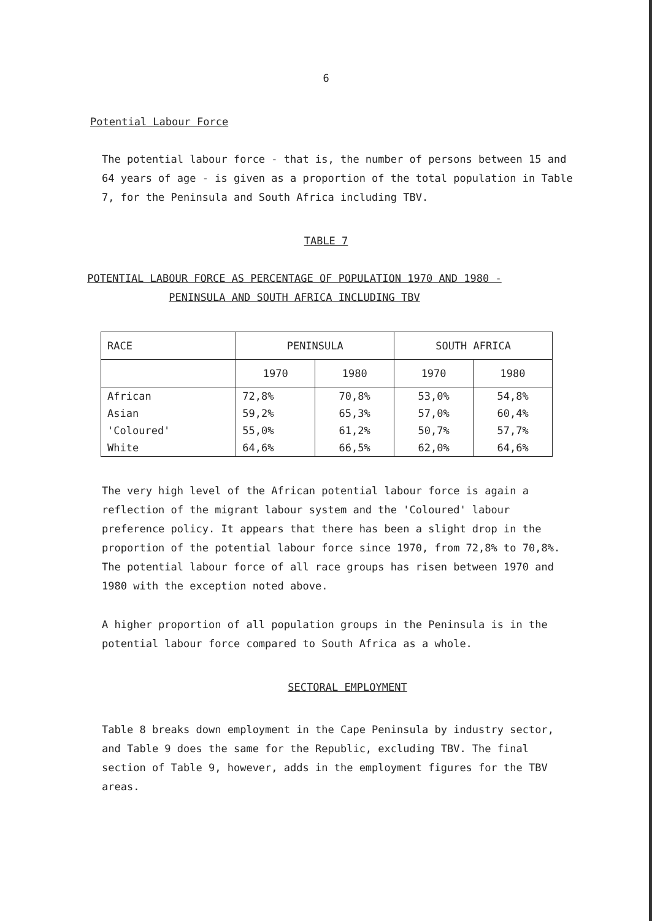6
Potential Labour Force
The potential labour force - that is, the number of persons between 15 and 64 years of age - is given as a proportion of the total population in Table 7, for the Peninsula and South Africa including TBV.
TABLE 7
POTENTIAL LABOUR FORCE AS PERCENTAGE OF POPULATION 1970 AND 1980 - PENINSULA AND SOUTH AFRICA INCLUDING TBV
| RACE | PENINSULA | | SOUTH AFRICA | |
| --- | --- | --- | --- | --- |
| | 1970 | 1980 | 1970 | 1980 |
| African | 72,8% | 70,8% | 53,0% | 54,8% |
| Asian | 59,2% | 65,3% | 57,0% | 60,4% |
| 'Coloured' | 55,0% | 61,2% | 50,7% | 57,7% |
| White | 64,6% | 66,5% | 62,0% | 64,6% |
The very high level of the African potential labour force is again a reflection of the migrant labour system and the 'Coloured' labour preference policy. It appears that there has been a slight drop in the proportion of the potential labour force since 1970, from 72,8% to 70,8%. The potential labour force of all race groups has risen between 1970 and 1980 with the exception noted above.
A higher proportion of all population groups in the Peninsula is in the potential labour force compared to South Africa as a whole.
SECTORAL EMPLOYMENT
Table 8 breaks down employment in the Cape Peninsula by industry sector, and Table 9 does the same for the Republic, excluding TBV. The final section of Table 9, however, adds in the employment figures for the TBV areas.